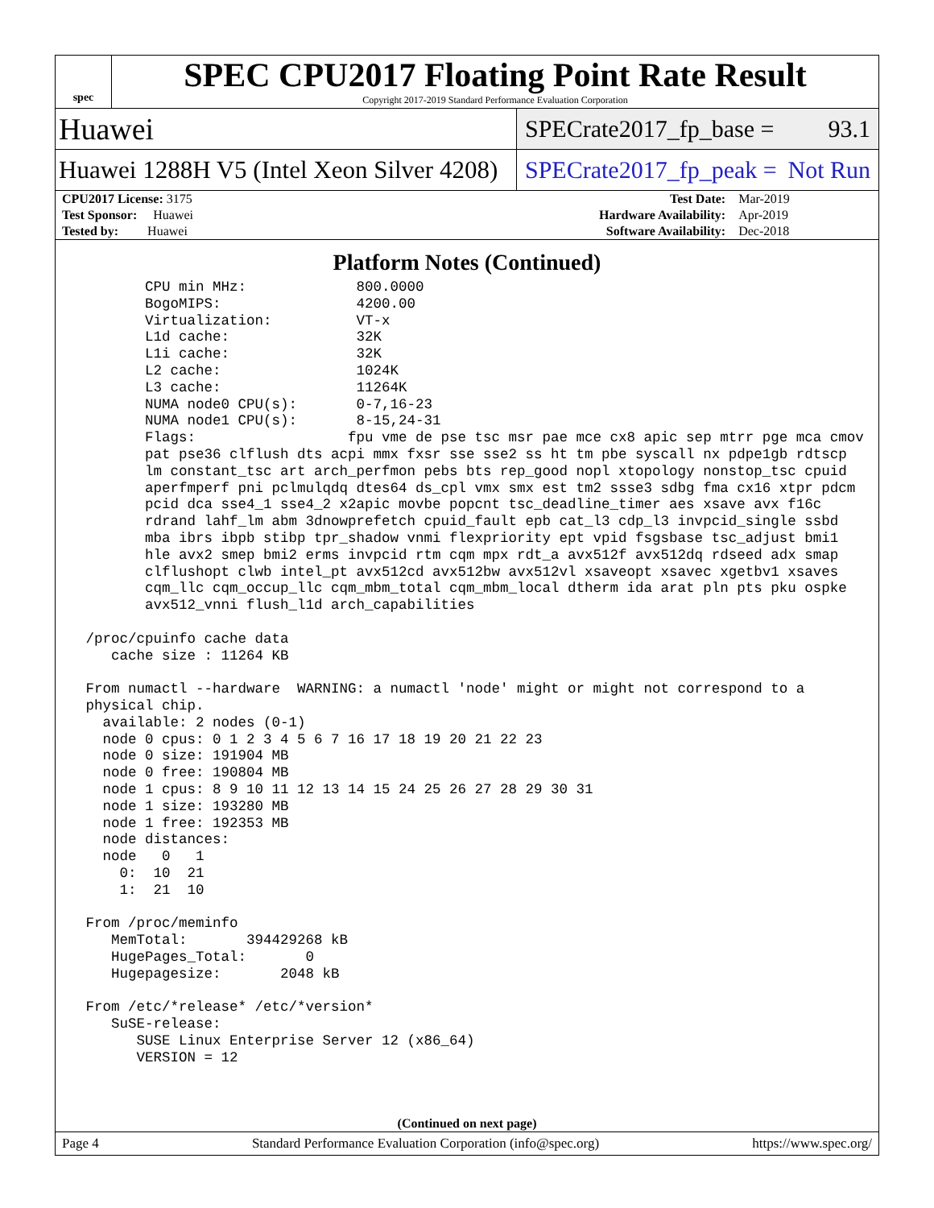spec
SPEC CPU2017 Floating Point Rate Result
Copyright 2017-2019 Standard Performance Evaluation Corporation
Huawei
SPECrate2017_fp_base = 93.1
Huawei 1288H V5 (Intel Xeon Silver 4208)
SPECrate2017_fp_peak = Not Run
| CPU2017 License: 3175 | | Test Date: | Mar-2019 |
| Test Sponsor: Huawei | | Hardware Availability: | Apr-2019 |
| Tested by: Huawei | | Software Availability: | Dec-2018 |
Platform Notes (Continued)
        CPU min MHz:             800.0000
        BogoMIPS:                4200.00
        Virtualization:          VT-x
        L1d cache:               32K
        L1i cache:               32K
        L2 cache:                1024K
        L3 cache:                11264K
        NUMA node0 CPU(s):       0-7,16-23
        NUMA node1 CPU(s):       8-15,24-31
        Flags:                  fpu vme de pse tsc msr pae mce cx8 apic sep mtrr pge mca cmov
        pat pse36 clflush dts acpi mmx fxsr sse sse2 ss ht tm pbe syscall nx pdpe1gb rdtscp
        lm constant_tsc art arch_perfmon pebs bts rep_good nopl xtopology nonstop_tsc cpuid
        aperfmperf pni pclmulqdq dtes64 ds_cpl vmx smx est tm2 ssse3 sdbg fma cx16 xtpr pdcm
        pcid dca sse4_1 sse4_2 x2apic movbe popcnt tsc_deadline_timer aes xsave avx f16c
        rdrand lahf_lm abm 3dnowprefetch cpuid_fault epb cat_l3 cdp_l3 invpcid_single ssbd
        mba ibrs ibpb stibp tpr_shadow vnmi flexpriority ept vpid fsgsbase tsc_adjust bmi1
        hle avx2 smep bmi2 erms invpcid rtm cqm mpx rdt_a avx512f avx512dq rdseed adx smap
        clflushopt clwb intel_pt avx512cd avx512bw avx512vl xsaveopt xsavec xgetbv1 xsaves
        cqm_llc cqm_occup_llc cqm_mbm_total cqm_mbm_local dtherm ida arat pln pts pku ospke
        avx512_vnni flush_l1d arch_capabilities

 /proc/cpuinfo cache data
    cache size : 11264 KB

 From numactl --hardware  WARNING: a numactl 'node' might or might not correspond to a
 physical chip.
   available: 2 nodes (0-1)
   node 0 cpus: 0 1 2 3 4 5 6 7 16 17 18 19 20 21 22 23
   node 0 size: 191904 MB
   node 0 free: 190804 MB
   node 1 cpus: 8 9 10 11 12 13 14 15 24 25 26 27 28 29 30 31
   node 1 size: 193280 MB
   node 1 free: 192353 MB
   node distances:
   node   0   1
     0:  10  21
     1:  21  10

 From /proc/meminfo
    MemTotal:       394429268 kB
    HugePages_Total:       0
    Hugepagesize:       2048 kB

 From /etc/*release* /etc/*version*
    SuSE-release:
       SUSE Linux Enterprise Server 12 (x86_64)
       VERSION = 12
(Continued on next page)
Page 4 Standard Performance Evaluation Corporation (info@spec.org) https://www.spec.org/